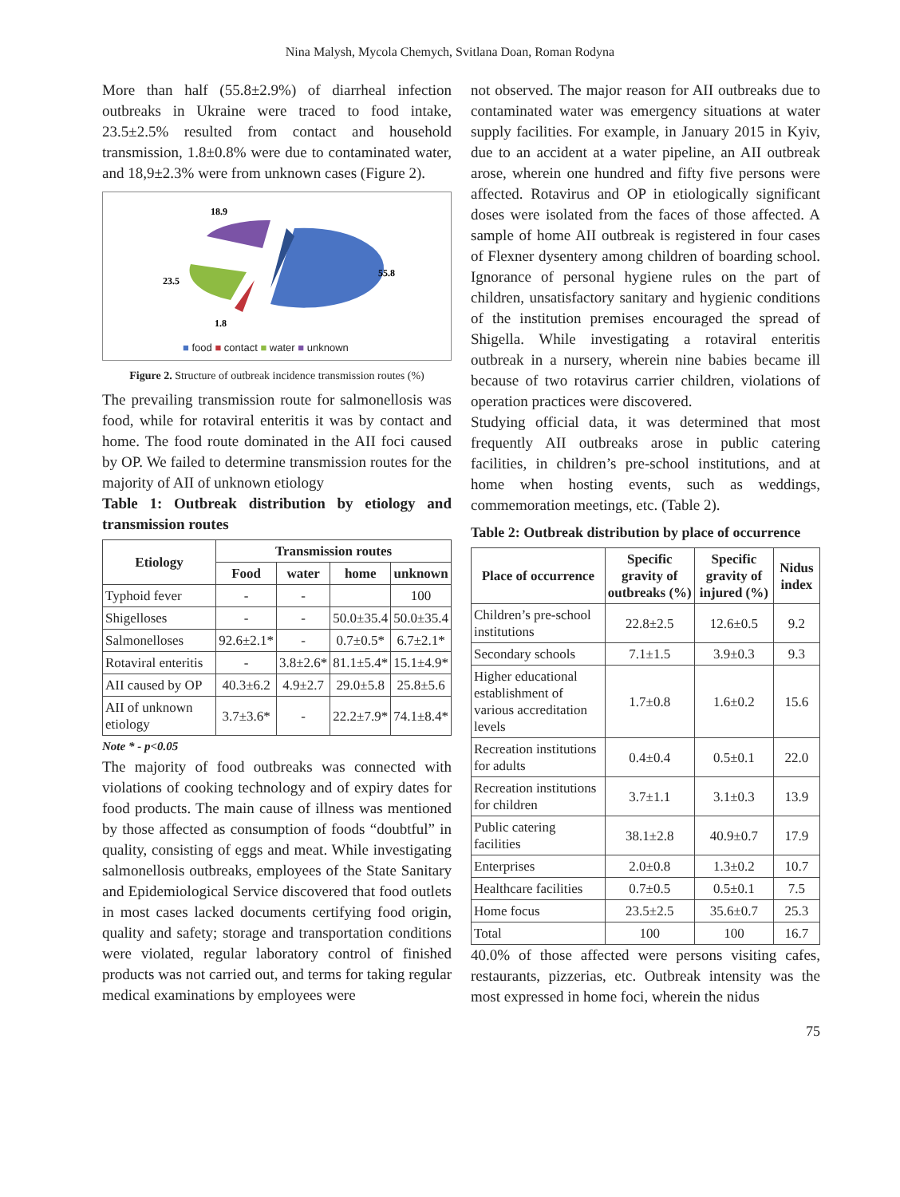Nina Malysh, Mycola Chemych, Svitlana Doan, Roman Rodyna
More than half (55.8±2.9%) of diarrheal infection outbreaks in Ukraine were traced to food intake, 23.5±2.5% resulted from contact and household transmission, 1.8±0.8% were due to contaminated water, and 18,9±2.3% were from unknown cases (Figure 2).
18.9
55.8
23.5
1.8
■ food ■ contact ■ water ■ unknown
Figure 2. Structure of outbreak incidence transmission routes (%)
The prevailing transmission route for salmonellosis was food, while for rotaviral enteritis it was by contact and home. The food route dominated in the AII foci caused by OP. We failed to determine transmission routes for the majority of AII of unknown etiology
Table 1: Outbreak distribution by etiology and transmission routes
| Etiology | Transmission routes | | | |
| --- | --- | --- | --- | --- |
| | Food | water | home | unknown |
| Typhoid fever | - | - | | 100 |
| Shigelloses | - | - | 50.0±35.4 | 50.0±35.4 |
| Salmonelloses | 92.6±2.1* | - | 0.7±0.5* | 6.7±2.1* |
| Rotaviral enteritis | - | 3.8±2.6* | 81.1±5.4* | 15.1±4.9* |
| AII caused by OP | 40.3±6.2 | 4.9±2.7 | 29.0±5.8 | 25.8±5.6 |
| AII of unknown etiology | 3.7±3.6* | - | 22.2±7.9* | 74.1±8.4* |
Note * - p<0.05
The majority of food outbreaks was connected with violations of cooking technology and of expiry dates for food products. The main cause of illness was mentioned by those affected as consumption of foods “doubtful” in quality, consisting of eggs and meat. While investigating salmonellosis outbreaks, employees of the State Sanitary and Epidemiological Service discovered that food outlets in most cases lacked documents certifying food origin, quality and safety; storage and transportation conditions were violated, regular laboratory control of finished products was not carried out, and terms for taking regular medical examinations by employees were
not observed. The major reason for AII outbreaks due to contaminated water was emergency situations at water supply facilities. For example, in January 2015 in Kyiv, due to an accident at a water pipeline, an AII outbreak arose, wherein one hundred and fifty five persons were affected. Rotavirus and OP in etiologically significant doses were isolated from the faces of those affected. A sample of home AII outbreak is registered in four cases of Flexner dysentery among children of boarding school. Ignorance of personal hygiene rules on the part of children, unsatisfactory sanitary and hygienic conditions of the institution premises encouraged the spread of Shigella. While investigating a rotaviral enteritis outbreak in a nursery, wherein nine babies became ill because of two rotavirus carrier children, violations of operation practices were discovered.
Studying official data, it was determined that most frequently AII outbreaks arose in public catering facilities, in children’s pre-school institutions, and at home when hosting events, such as weddings, commemoration meetings, etc. (Table 2).
Table 2: Outbreak distribution by place of occurrence
| Place of occurrence | Specific gravity of outbreaks (%) | Specific gravity of injured (%) | Nidus index |
| --- | --- | --- | --- |
| Children’s pre-school institutions | 22.8±2.5 | 12.6±0.5 | 9.2 |
| Secondary schools | 7.1±1.5 | 3.9±0.3 | 9.3 |
| Higher educational establishment of various accreditation levels | 1.7±0.8 | 1.6±0.2 | 15.6 |
| Recreation institutions for adults | 0.4±0.4 | 0.5±0.1 | 22.0 |
| Recreation institutions for children | 3.7±1.1 | 3.1±0.3 | 13.9 |
| Public catering facilities | 38.1±2.8 | 40.9±0.7 | 17.9 |
| Enterprises | 2.0±0.8 | 1.3±0.2 | 10.7 |
| Healthcare facilities | 0.7±0.5 | 0.5±0.1 | 7.5 |
| Home focus | 23.5±2.5 | 35.6±0.7 | 25.3 |
| Total | 100 | 100 | 16.7 |
40.0% of those affected were persons visiting cafes, restaurants, pizzerias, etc. Outbreak intensity was the most expressed in home foci, wherein the nidus
75